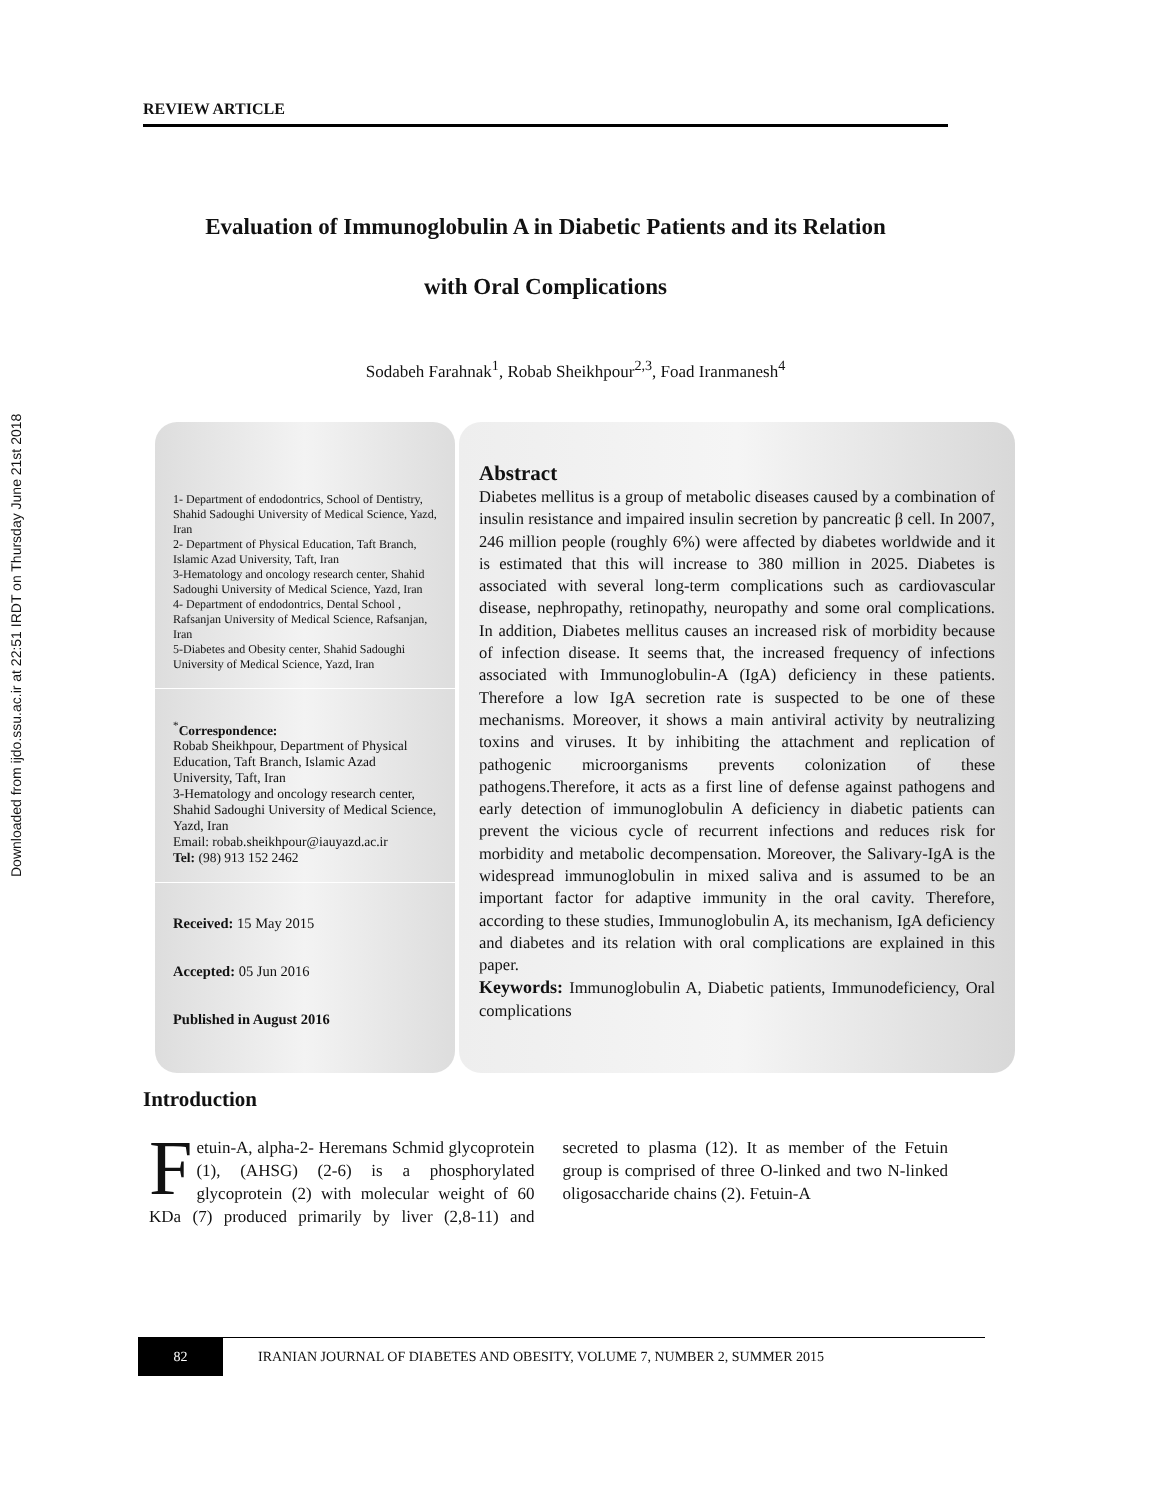Downloaded from ijdo.ssu.ac.ir at 22:51 IRDT on Thursday June 21st 2018
REVIEW ARTICLE
Evaluation of Immunoglobulin A in Diabetic Patients and its Relation
with Oral Complications
Sodabeh Farahnak<sup>1</sup>, Robab Sheikhpour<sup>2,3</sup>, Foad Iranmanesh<sup>4</sup>
1- Department of endodontrics, School of Dentistry, Shahid Sadoughi University of Medical Science, Yazd, Iran
2- Department of Physical Education, Taft Branch, Islamic Azad University, Taft, Iran
3-Hematology and oncology research center, Shahid Sadoughi University of Medical Science, Yazd, Iran
4- Department of endodontrics, Dental School , Rafsanjan University of Medical Science, Rafsanjan, Iran
5-Diabetes and Obesity center, Shahid Sadoughi University of Medical Science, Yazd, Iran
<sup>*</sup> Correspondence:
Robab Sheikhpour, Department of Physical Education, Taft Branch, Islamic Azad University, Taft, Iran
3-Hematology and oncology research center, Shahid Sadoughi University of Medical Science, Yazd, Iran
Email: robab.sheikhpour@iauyazd.ac.ir
Tel: (98) 913 152 2462
Received: 15 May 2015
Accepted: 05 Jun 2016
Published in August 2016
Abstract
Diabetes mellitus is a group of metabolic diseases caused by a combination of insulin resistance and impaired insulin secretion by pancreatic β cell. In 2007, 246 million people (roughly 6%) were affected by diabetes worldwide and it is estimated that this will increase to 380 million in 2025. Diabetes is associated with several long-term complications such as cardiovascular disease, nephropathy, retinopathy, neuropathy and some oral complications. In addition, Diabetes mellitus causes an increased risk of morbidity because of infection disease. It seems that, the increased frequency of infections associated with Immunoglobulin-A (IgA) deficiency in these patients. Therefore a low IgA secretion rate is suspected to be one of these mechanisms. Moreover, it shows a main antiviral activity by neutralizing toxins and viruses. It by inhibiting the attachment and replication of pathogenic microorganisms prevents colonization of these pathogens.Therefore, it acts as a first line of defense against pathogens and early detection of immunoglobulin A deficiency in diabetic patients can prevent the vicious cycle of recurrent infections and reduces risk for morbidity and metabolic decompensation. Moreover, the Salivary-IgA is the widespread immunoglobulin in mixed saliva and is assumed to be an important factor for adaptive immunity in the oral cavity. Therefore, according to these studies, Immunoglobulin A, its mechanism, IgA deficiency and diabetes and its relation with oral complications are explained in this paper.
Keywords: Immunoglobulin A, Diabetic patients, Immunodeficiency, Oral complications
Introduction
Fetuin-A, alpha-2- Heremans Schmid glycoprotein (1), (AHSG) (2-6) is a phosphorylated glycoprotein (2) with molecular weight of 60 KDa (7) produced primarily by liver (2,8-11) and secreted to plasma (12). It as member of the Fetuin group is comprised of three O-linked and two N-linked oligosaccharide chains (2). Fetuin-A
82
IRANIAN JOURNAL OF DIABETES AND OBESITY, VOLUME 7, NUMBER 2, SUMMER 2015